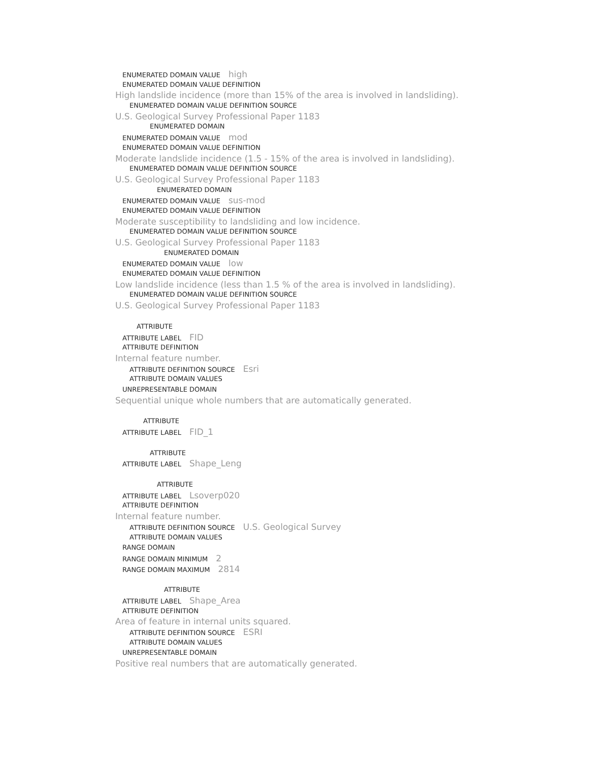ENUMERATED DOMAIN VALUE high
ENUMERATED DOMAIN VALUE DEFINITION
High landslide incidence (more than 15% of the area is involved in landsliding).
ENUMERATED DOMAIN VALUE DEFINITION SOURCE
U.S. Geological Survey Professional Paper 1183
ENUMERATED DOMAIN
ENUMERATED DOMAIN VALUE mod
ENUMERATED DOMAIN VALUE DEFINITION
Moderate landslide incidence (1.5 - 15% of the area is involved in landsliding).
ENUMERATED DOMAIN VALUE DEFINITION SOURCE
U.S. Geological Survey Professional Paper 1183
ENUMERATED DOMAIN
ENUMERATED DOMAIN VALUE sus-mod
ENUMERATED DOMAIN VALUE DEFINITION
Moderate susceptibility to landsliding and low incidence.
ENUMERATED DOMAIN VALUE DEFINITION SOURCE
U.S. Geological Survey Professional Paper 1183
ENUMERATED DOMAIN
ENUMERATED DOMAIN VALUE low
ENUMERATED DOMAIN VALUE DEFINITION
Low landslide incidence (less than 1.5 % of the area is involved in landsliding).
ENUMERATED DOMAIN VALUE DEFINITION SOURCE
U.S. Geological Survey Professional Paper 1183
ATTRIBUTE
ATTRIBUTE LABEL FID
ATTRIBUTE DEFINITION
Internal feature number.
ATTRIBUTE DEFINITION SOURCE Esri
ATTRIBUTE DOMAIN VALUES
UNREPRESENTABLE DOMAIN
Sequential unique whole numbers that are automatically generated.
ATTRIBUTE
ATTRIBUTE LABEL FID_1
ATTRIBUTE
ATTRIBUTE LABEL Shape_Leng
ATTRIBUTE
ATTRIBUTE LABEL Lsoverp020
ATTRIBUTE DEFINITION
Internal feature number.
ATTRIBUTE DEFINITION SOURCE U.S. Geological Survey
ATTRIBUTE DOMAIN VALUES
RANGE DOMAIN
RANGE DOMAIN MINIMUM 2
RANGE DOMAIN MAXIMUM 2814
ATTRIBUTE
ATTRIBUTE LABEL Shape_Area
ATTRIBUTE DEFINITION
Area of feature in internal units squared.
ATTRIBUTE DEFINITION SOURCE ESRI
ATTRIBUTE DOMAIN VALUES
UNREPRESENTABLE DOMAIN
Positive real numbers that are automatically generated.